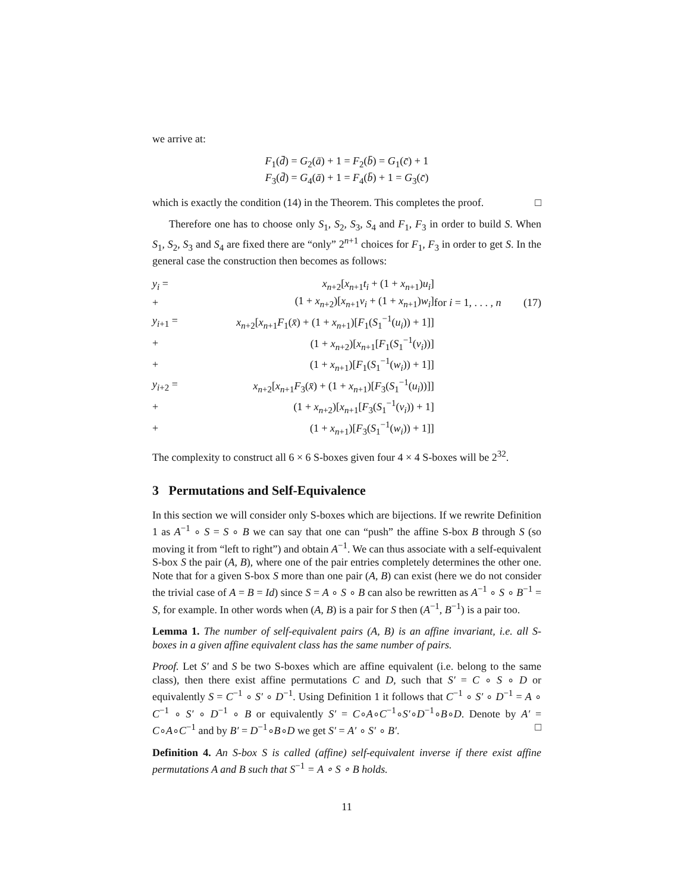we arrive at:
F<sub>1</sub>(d̄) = G<sub>2</sub>(ā) + 1 = F<sub>2</sub>(b̄) = G<sub>1</sub>(c̄) + 1
F<sub>3</sub>(d̄) = G<sub>4</sub>(ā) + 1 = F<sub>4</sub>(b̄) + 1 = G<sub>3</sub>(c̄)
which is exactly the condition (14) in the Theorem. This completes the proof. □
Therefore one has to choose only S<sub>1</sub>, S<sub>2</sub>, S<sub>3</sub>, S<sub>4</sub> and F<sub>1</sub>, F<sub>3</sub> in order to build S. When S<sub>1</sub>, S<sub>2</sub>, S<sub>3</sub> and S<sub>4</sub> are fixed there are “only” 2<sup>n+1</sup> choices for F<sub>1</sub>, F<sub>3</sub> in order to get S. In the general case the construction then becomes as follows:
| y<sub>i</sub> = | x<sub>n+2</sub>[ x<sub>n+1</sub> t<sub>i</sub> + (1 + x<sub>n+1</sub>) u<sub>i</sub> ] | | |
| + | (1 + x<sub>n+2</sub>)[ x<sub>n+1</sub> v<sub>i</sub> + (1 + x<sub>n+1</sub>) w<sub>i</sub> ] | for i = 1, . . . , n | (17) |
| y<sub>i+1</sub> = | x<sub>n+2</sub>[ x<sub>n+1</sub> F<sub>1</sub>( x̄ ) + (1 + x<sub>n+1</sub>)[ F<sub>1</sub>( S<sub>1</sub><sup>−1</sup>( u<sub>i</sub> )) + 1]] | | |
| + | (1 + x<sub>n+2</sub>)[ x<sub>n+1</sub>[ F<sub>1</sub>( S<sub>1</sub><sup>−1</sup>( v<sub>i</sub> ))] | | |
| + | (1 + x<sub>n+1</sub>)[ F<sub>1</sub>( S<sub>1</sub><sup>−1</sup>( w<sub>i</sub> )) + 1]] | | |
| y<sub>i+2</sub> = | x<sub>n+2</sub>[ x<sub>n+1</sub> F<sub>3</sub>( x̄ ) + (1 + x<sub>n+1</sub>)[ F<sub>3</sub>( S<sub>1</sub><sup>−1</sup>( u<sub>i</sub> ))]] | | |
| + | (1 + x<sub>n+2</sub>)[ x<sub>n+1</sub>[ F<sub>3</sub>( S<sub>1</sub><sup>−1</sup>( v<sub>i</sub> )) + 1] | | |
| + | (1 + x<sub>n+1</sub>)[ F<sub>3</sub>( S<sub>1</sub><sup>−1</sup>( w<sub>i</sub> )) + 1]] | | |
The complexity to construct all 6 × 6 S-boxes given four 4 × 4 S-boxes will be 2<sup>32</sup>.
3 Permutations and Self-Equivalence
In this section we will consider only S-boxes which are bijections. If we rewrite Definition 1 as A<sup>−1</sup> ∘ S = S ∘ B we can say that one can “push” the affine S-box B through S (so moving it from “left to right”) and obtain A<sup>−1</sup>. We can thus associate with a self-equivalent S-box S the pair (A, B), where one of the pair entries completely determines the other one. Note that for a given S-box S more than one pair (A, B) can exist (here we do not consider the trivial case of A = B = Id) since S = A ∘ S ∘ B can also be rewritten as A<sup>−1</sup> ∘ S ∘ B<sup>−1</sup> = S, for example. In other words when (A, B) is a pair for S then (A<sup>−1</sup>, B<sup>−1</sup>) is a pair too.
Lemma 1. The number of self-equivalent pairs (A, B) is an affine invariant, i.e. all S-boxes in a given affine equivalent class has the same number of pairs.
Proof. Let S′ and S be two S-boxes which are affine equivalent (i.e. belong to the same class), then there exist affine permutations C and D, such that S′ = C ∘ S ∘ D or equivalently S = C<sup>−1</sup> ∘ S′ ∘ D<sup>−1</sup>. Using Definition 1 it follows that C<sup>−1</sup> ∘ S′ ∘ D<sup>−1</sup> = A ∘ C<sup>−1</sup> ∘ S′ ∘ D<sup>−1</sup> ∘ B or equivalently S′ = C∘A∘C<sup>−1</sup>∘S′∘D<sup>−1</sup>∘B∘D. Denote by A′ = C∘A∘C<sup>−1</sup> and by B′ = D<sup>−1</sup>∘B∘D we get S′ = A′ ∘ S′ ∘ B′. □
Definition 4. An S-box S is called (affine) self-equivalent inverse if there exist affine permutations A and B such that S<sup>−1</sup> = A ∘ S ∘ B holds.
11